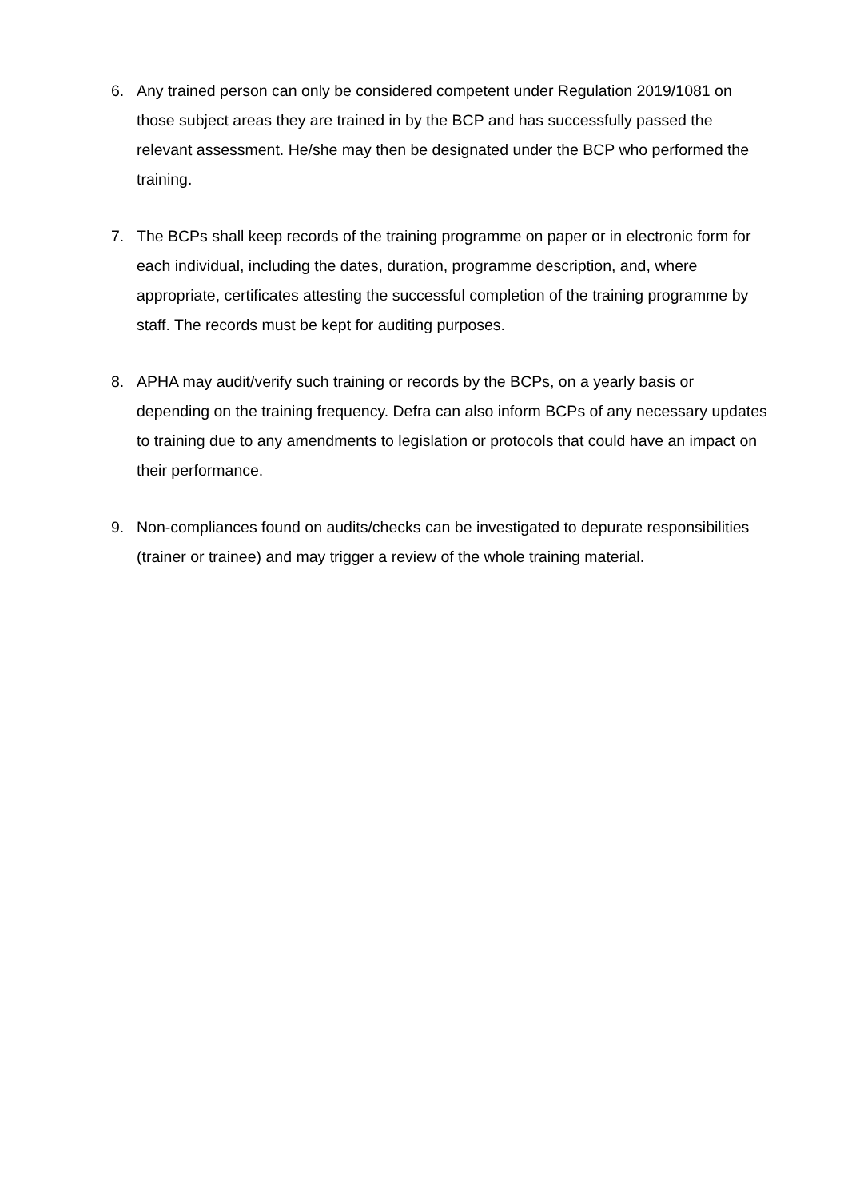6. Any trained person can only be considered competent under Regulation 2019/1081 on those subject areas they are trained in by the BCP and has successfully passed the relevant assessment. He/she may then be designated under the BCP who performed the training.
7. The BCPs shall keep records of the training programme on paper or in electronic form for each individual, including the dates, duration, programme description, and, where appropriate, certificates attesting the successful completion of the training programme by staff. The records must be kept for auditing purposes.
8. APHA may audit/verify such training or records by the BCPs, on a yearly basis or depending on the training frequency. Defra can also inform BCPs of any necessary updates to training due to any amendments to legislation or protocols that could have an impact on their performance.
9. Non-compliances found on audits/checks can be investigated to depurate responsibilities (trainer or trainee) and may trigger a review of the whole training material.